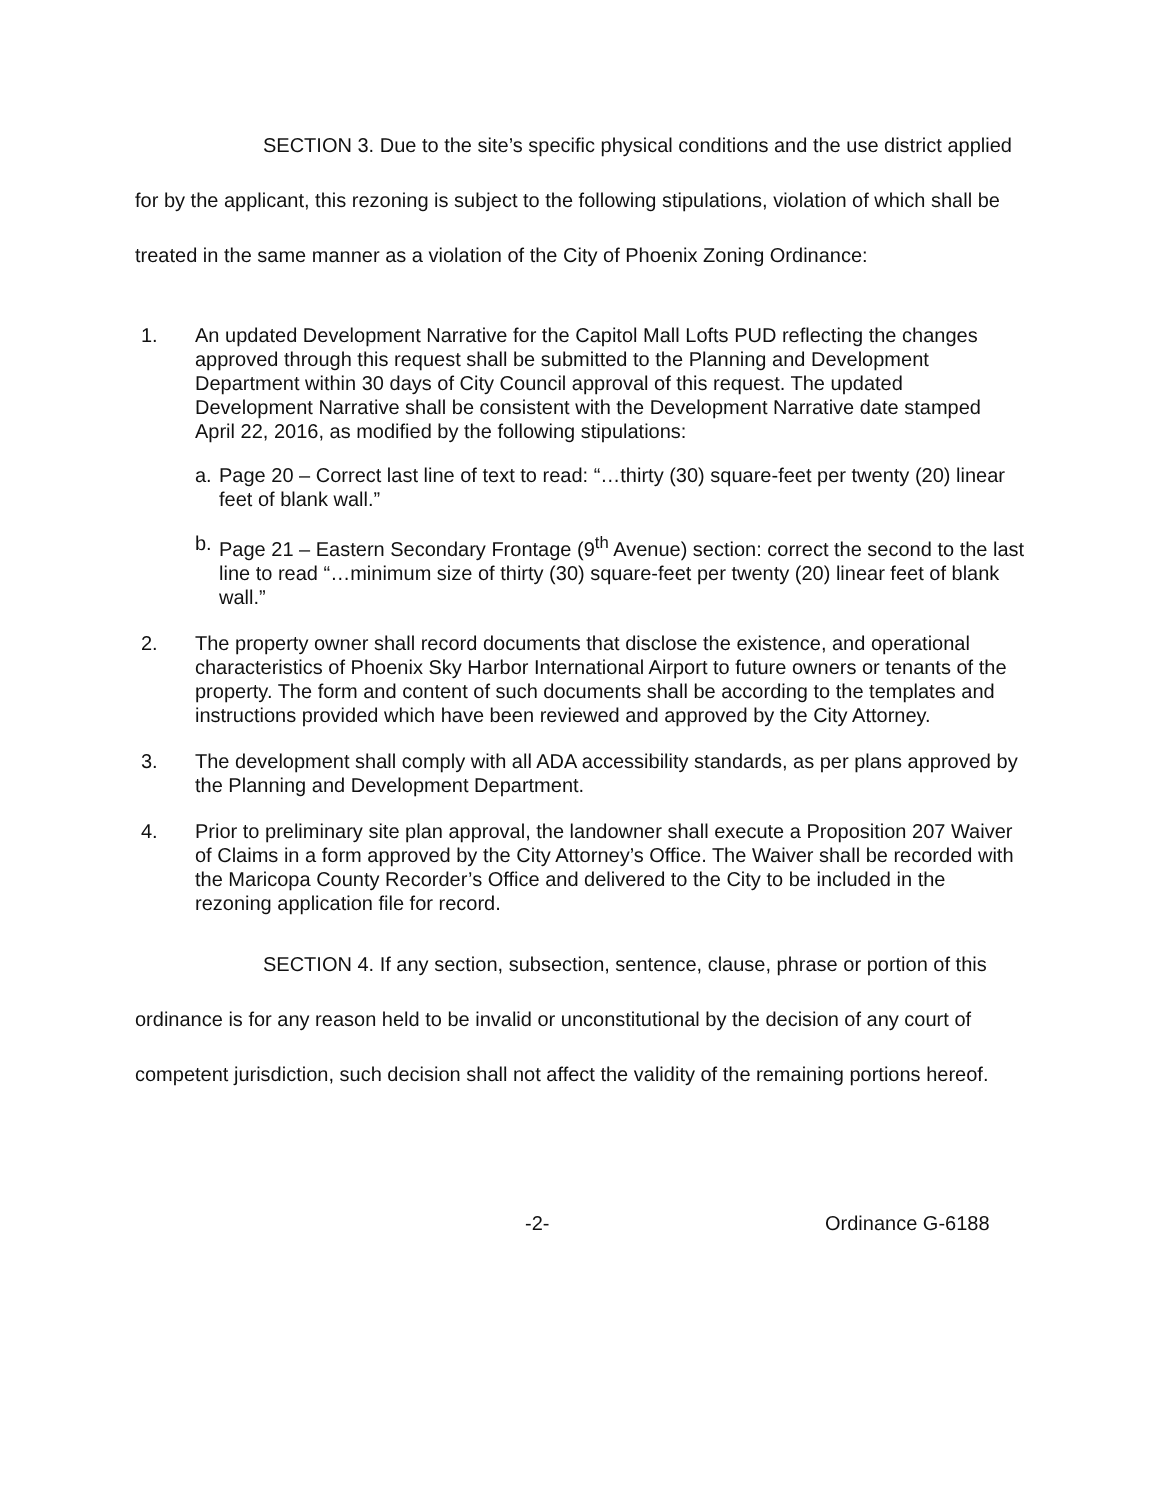SECTION 3. Due to the site’s specific physical conditions and the use district applied for by the applicant, this rezoning is subject to the following stipulations, violation of which shall be treated in the same manner as a violation of the City of Phoenix Zoning Ordinance:
1. An updated Development Narrative for the Capitol Mall Lofts PUD reflecting the changes approved through this request shall be submitted to the Planning and Development Department within 30 days of City Council approval of this request. The updated Development Narrative shall be consistent with the Development Narrative date stamped April 22, 2016, as modified by the following stipulations:
a. Page 20 – Correct last line of text to read: “…thirty (30) square-feet per twenty (20) linear feet of blank wall.”
b. Page 21 – Eastern Secondary Frontage (9<sup>th</sup> Avenue) section: correct the second to the last line to read “…minimum size of thirty (30) square-feet per twenty (20) linear feet of blank wall.”
2. The property owner shall record documents that disclose the existence, and operational characteristics of Phoenix Sky Harbor International Airport to future owners or tenants of the property. The form and content of such documents shall be according to the templates and instructions provided which have been reviewed and approved by the City Attorney.
3. The development shall comply with all ADA accessibility standards, as per plans approved by the Planning and Development Department.
4. Prior to preliminary site plan approval, the landowner shall execute a Proposition 207 Waiver of Claims in a form approved by the City Attorney’s Office. The Waiver shall be recorded with the Maricopa County Recorder’s Office and delivered to the City to be included in the rezoning application file for record.
SECTION 4. If any section, subsection, sentence, clause, phrase or portion of this ordinance is for any reason held to be invalid or unconstitutional by the decision of any court of competent jurisdiction, such decision shall not affect the validity of the remaining portions hereof.
-2- Ordinance G-6188